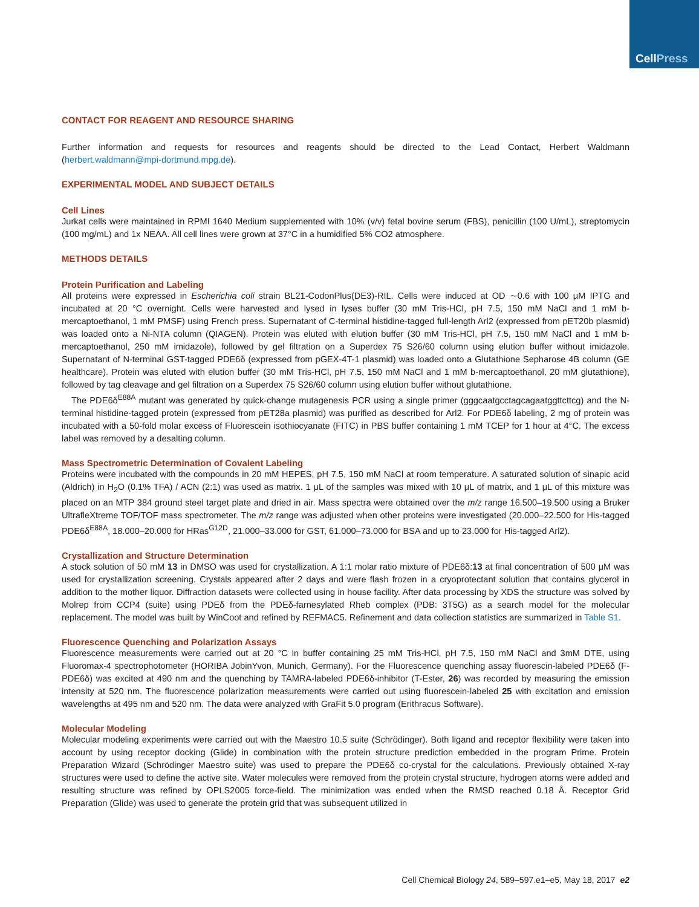CellPress
CONTACT FOR REAGENT AND RESOURCE SHARING
Further information and requests for resources and reagents should be directed to the Lead Contact, Herbert Waldmann (herbert.waldmann@mpi-dortmund.mpg.de).
EXPERIMENTAL MODEL AND SUBJECT DETAILS
Cell Lines
Jurkat cells were maintained in RPMI 1640 Medium supplemented with 10% (v/v) fetal bovine serum (FBS), penicillin (100 U/mL), streptomycin (100 mg/mL) and 1x NEAA. All cell lines were grown at 37°C in a humidified 5% CO2 atmosphere.
METHODS DETAILS
Protein Purification and Labeling
All proteins were expressed in Escherichia coli strain BL21-CodonPlus(DE3)-RIL. Cells were induced at OD ∼0.6 with 100 μM IPTG and incubated at 20 °C overnight. Cells were harvested and lysed in lyses buffer (30 mM Tris-HCl, pH 7.5, 150 mM NaCl and 1 mM b-mercaptoethanol, 1 mM PMSF) using French press. Supernatant of C-terminal histidine-tagged full-length Arl2 (expressed from pET20b plasmid) was loaded onto a Ni-NTA column (QIAGEN). Protein was eluted with elution buffer (30 mM Tris-HCl, pH 7.5, 150 mM NaCl and 1 mM b-mercaptoethanol, 250 mM imidazole), followed by gel filtration on a Superdex 75 S26/60 column using elution buffer without imidazole. Supernatant of N-terminal GST-tagged PDE6δ (expressed from pGEX-4T-1 plasmid) was loaded onto a Glutathione Sepharose 4B column (GE healthcare). Protein was eluted with elution buffer (30 mM Tris-HCl, pH 7.5, 150 mM NaCl and 1 mM b-mercaptoethanol, 20 mM glutathione), followed by tag cleavage and gel filtration on a Superdex 75 S26/60 column using elution buffer without glutathione.
The PDE6δ<sup>E88A</sup> mutant was generated by quick-change mutagenesis PCR using a single primer (gggcaatgcctagcagaatggttcttcg) and the N-terminal histidine-tagged protein (expressed from pET28a plasmid) was purified as described for Arl2. For PDE6δ labeling, 2 mg of protein was incubated with a 50-fold molar excess of Fluorescein isothiocyanate (FITC) in PBS buffer containing 1 mM TCEP for 1 hour at 4°C. The excess label was removed by a desalting column.
Mass Spectrometric Determination of Covalent Labeling
Proteins were incubated with the compounds in 20 mM HEPES, pH 7.5, 150 mM NaCl at room temperature. A saturated solution of sinapic acid (Aldrich) in H<sub>2</sub>O (0.1% TFA) / ACN (2:1) was used as matrix. 1 μL of the samples was mixed with 10 μL of matrix, and 1 μL of this mixture was placed on an MTP 384 ground steel target plate and dried in air. Mass spectra were obtained over the m/z range 16.500–19.500 using a Bruker UltrafleXtreme TOF/TOF mass spectrometer. The m/z range was adjusted when other proteins were investigated (20.000–22.500 for His-tagged PDE6δ<sup>E88A</sup>, 18.000–20.000 for HRas<sup>G12D</sup>, 21.000–33.000 for GST, 61.000–73.000 for BSA and up to 23.000 for His-tagged Arl2).
Crystallization and Structure Determination
A stock solution of 50 mM 13 in DMSO was used for crystallization. A 1:1 molar ratio mixture of PDE6δ:13 at final concentration of 500 μM was used for crystallization screening. Crystals appeared after 2 days and were flash frozen in a cryoprotectant solution that contains glycerol in addition to the mother liquor. Diffraction datasets were collected using in house facility. After data processing by XDS the structure was solved by Molrep from CCP4 (suite) using PDEδ from the PDEδ-farnesylated Rheb complex (PDB: 3T5G) as a search model for the molecular replacement. The model was built by WinCoot and refined by REFMAC5. Refinement and data collection statistics are summarized in Table S1.
Fluorescence Quenching and Polarization Assays
Fluorescence measurements were carried out at 20 °C in buffer containing 25 mM Tris-HCl, pH 7.5, 150 mM NaCl and 3mM DTE, using Fluoromax-4 spectrophotometer (HORIBA JobinYvon, Munich, Germany). For the Fluorescence quenching assay fluorescin-labeled PDE6δ (F-PDE6δ) was excited at 490 nm and the quenching by TAMRA-labeled PDE6δ-inhibitor (T-Ester, 26) was recorded by measuring the emission intensity at 520 nm. The fluorescence polarization measurements were carried out using fluorescein-labeled 25 with excitation and emission wavelengths at 495 nm and 520 nm. The data were analyzed with GraFit 5.0 program (Erithracus Software).
Molecular Modeling
Molecular modeling experiments were carried out with the Maestro 10.5 suite (Schrödinger). Both ligand and receptor flexibility were taken into account by using receptor docking (Glide) in combination with the protein structure prediction embedded in the program Prime. Protein Preparation Wizard (Schrödinger Maestro suite) was used to prepare the PDE6δ co-crystal for the calculations. Previously obtained X-ray structures were used to define the active site. Water molecules were removed from the protein crystal structure, hydrogen atoms were added and resulting structure was refined by OPLS2005 force-field. The minimization was ended when the RMSD reached 0.18 Å. Receptor Grid Preparation (Glide) was used to generate the protein grid that was subsequent utilized in
Cell Chemical Biology 24, 589–597.e1–e5, May 18, 2017 e2